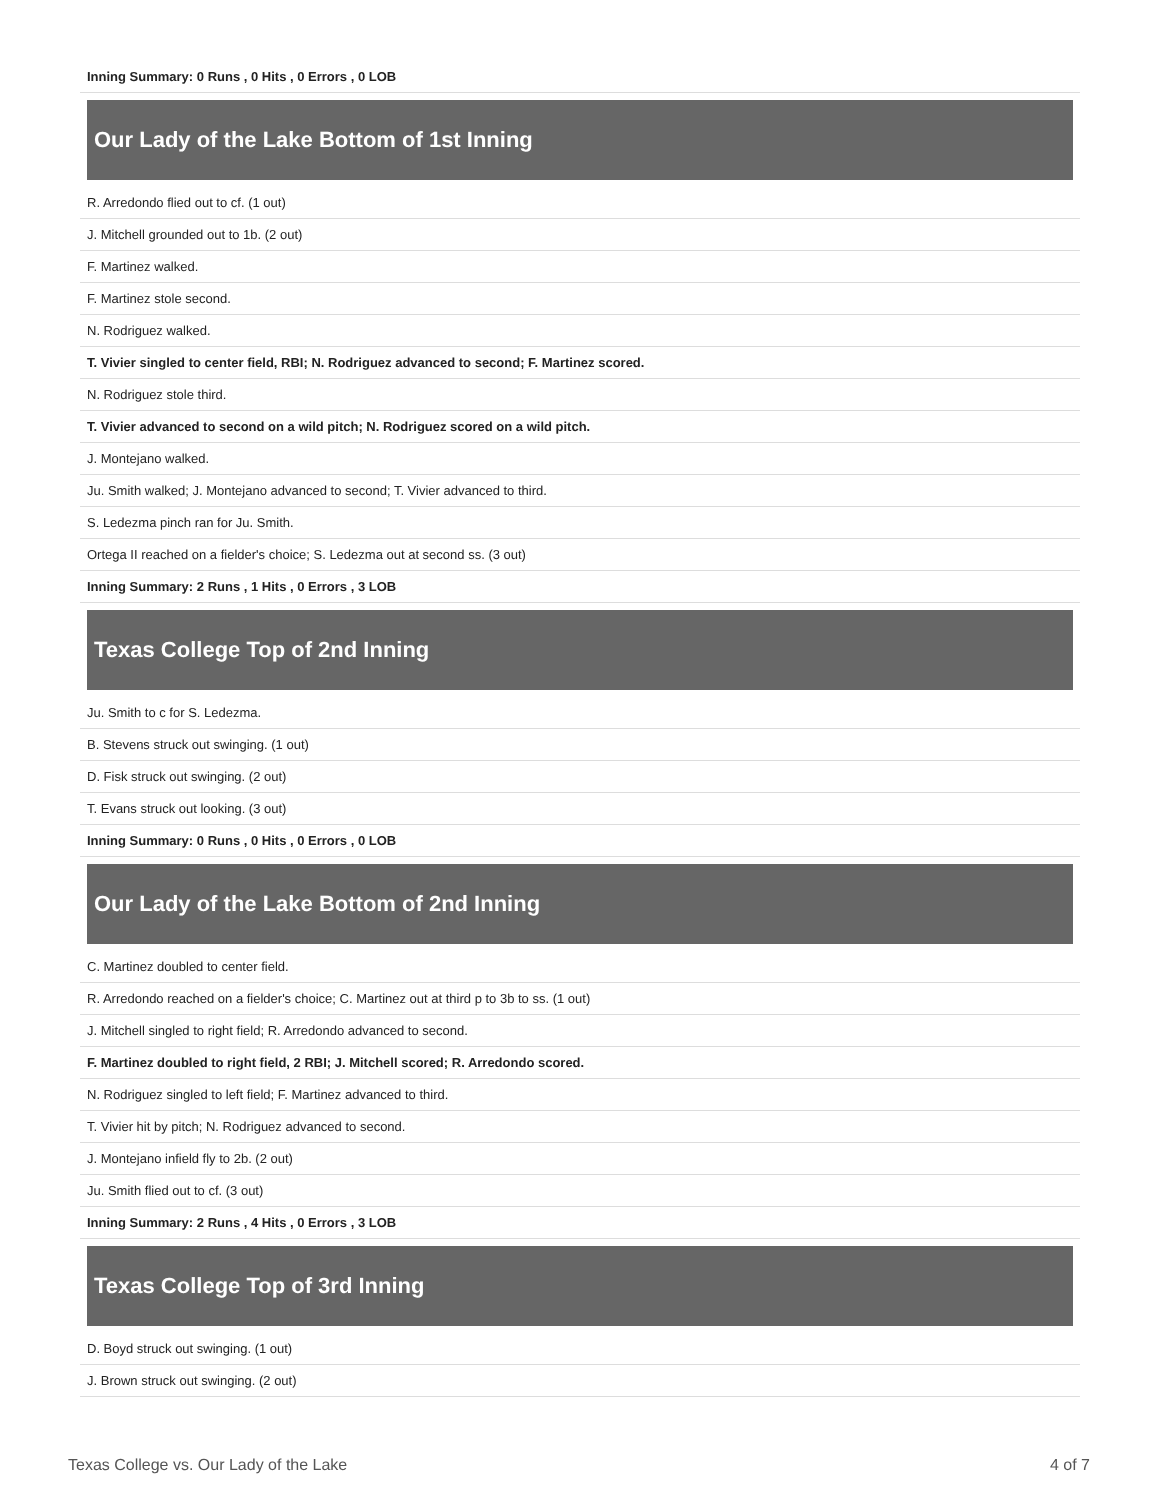| Inning Summary: 0 Runs , 0 Hits , 0 Errors , 0 LOB |
Our Lady of the Lake Bottom of 1st Inning
| R. Arredondo flied out to cf. (1 out) |
| J. Mitchell grounded out to 1b. (2 out) |
| F. Martinez walked. |
| F. Martinez stole second. |
| N. Rodriguez walked. |
| T. Vivier singled to center field, RBI; N. Rodriguez advanced to second; F. Martinez scored. |
| N. Rodriguez stole third. |
| T. Vivier advanced to second on a wild pitch; N. Rodriguez scored on a wild pitch. |
| J. Montejano walked. |
| Ju. Smith walked; J. Montejano advanced to second; T. Vivier advanced to third. |
| S. Ledezma pinch ran for Ju. Smith. |
| Ortega II reached on a fielder's choice; S. Ledezma out at second ss. (3 out) |
| Inning Summary: 2 Runs , 1 Hits , 0 Errors , 3 LOB |
Texas College Top of 2nd Inning
| Ju. Smith to c for S. Ledezma. |
| B. Stevens struck out swinging. (1 out) |
| D. Fisk struck out swinging. (2 out) |
| T. Evans struck out looking. (3 out) |
| Inning Summary: 0 Runs , 0 Hits , 0 Errors , 0 LOB |
Our Lady of the Lake Bottom of 2nd Inning
| C. Martinez doubled to center field. |
| R. Arredondo reached on a fielder's choice; C. Martinez out at third p to 3b to ss. (1 out) |
| J. Mitchell singled to right field; R. Arredondo advanced to second. |
| F. Martinez doubled to right field, 2 RBI; J. Mitchell scored; R. Arredondo scored. |
| N. Rodriguez singled to left field; F. Martinez advanced to third. |
| T. Vivier hit by pitch; N. Rodriguez advanced to second. |
| J. Montejano infield fly to 2b. (2 out) |
| Ju. Smith flied out to cf. (3 out) |
| Inning Summary: 2 Runs , 4 Hits , 0 Errors , 3 LOB |
Texas College Top of 3rd Inning
| D. Boyd struck out swinging. (1 out) |
| J. Brown struck out swinging. (2 out) |
Texas College vs. Our Lady of the Lake 4 of 7